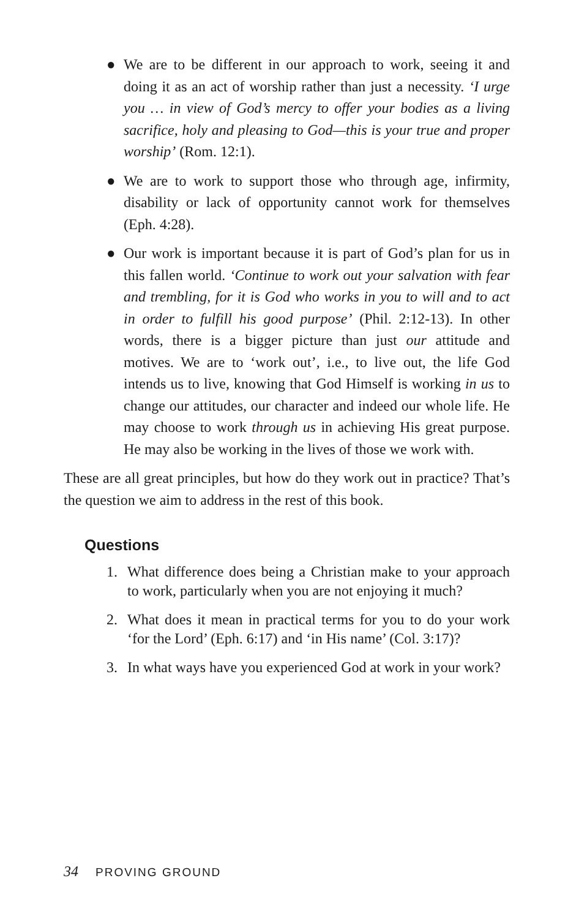● We are to be different in our approach to work, seeing it and doing it as an act of worship rather than just a necessity. ‘I urge you … in view of God’s mercy to offer your bodies as a living sacrifice, holy and pleasing to God—this is your true and proper worship’ (Rom. 12:1).
● We are to work to support those who through age, infirmity, disability or lack of opportunity cannot work for themselves (Eph. 4:28).
● Our work is important because it is part of God’s plan for us in this fallen world. ‘Continue to work out your salvation with fear and trembling, for it is God who works in you to will and to act in order to fulfill his good purpose’ (Phil. 2:12-13). In other words, there is a bigger picture than just our attitude and motives. We are to ‘work out’, i.e., to live out, the life God intends us to live, knowing that God Himself is working in us to change our attitudes, our character and indeed our whole life. He may choose to work through us in achieving His great purpose. He may also be working in the lives of those we work with.
These are all great principles, but how do they work out in practice? That’s the question we aim to address in the rest of this book.
Questions
1. What difference does being a Christian make to your approach to work, particularly when you are not enjoying it much?
2. What does it mean in practical terms for you to do your work ‘for the Lord’ (Eph. 6:17) and ‘in His name’ (Col. 3:17)?
3. In what ways have you experienced God at work in your work?
34 PROVING GROUND